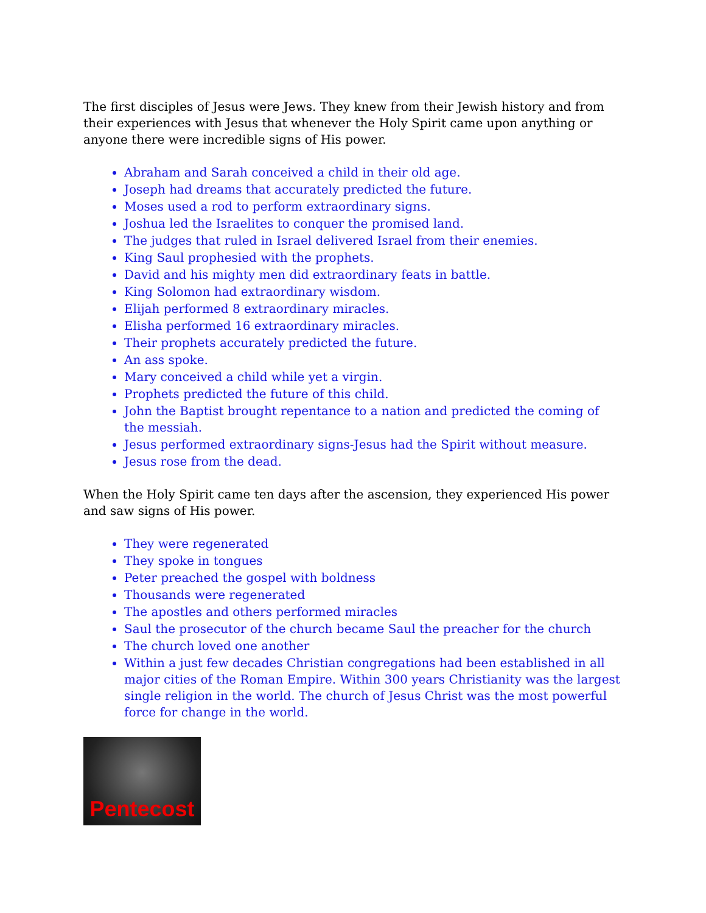The first disciples of Jesus were Jews. They knew from their Jewish history and from their experiences with Jesus that whenever the Holy Spirit came upon anything or anyone there were incredible signs of His power.
Abraham and Sarah conceived a child in their old age.
Joseph had dreams that accurately predicted the future.
Moses used a rod to perform extraordinary signs.
Joshua led the Israelites to conquer the promised land.
The judges that ruled in Israel delivered Israel from their enemies.
King Saul prophesied with the prophets.
David and his mighty men did extraordinary feats in battle.
King Solomon had extraordinary wisdom.
Elijah performed 8 extraordinary miracles.
Elisha performed 16 extraordinary miracles.
Their prophets accurately predicted the future.
An ass spoke.
Mary conceived a child while yet a virgin.
Prophets predicted the future of this child.
John the Baptist brought repentance to a nation and predicted the coming of the messiah.
Jesus performed extraordinary signs-Jesus had the Spirit without measure.
Jesus rose from the dead.
When the Holy Spirit came ten days after the ascension, they experienced His power and saw signs of His power.
They were regenerated
They spoke in tongues
Peter preached the gospel with boldness
Thousands were regenerated
The apostles and others performed miracles
Saul the prosecutor of the church became Saul the preacher for the church
The church loved one another
Within a just few decades Christian congregations had been established in all major cities of the Roman Empire. Within 300 years Christianity was the largest single religion in the world. The church of Jesus Christ was the most powerful force for change in the world.
Pentecost